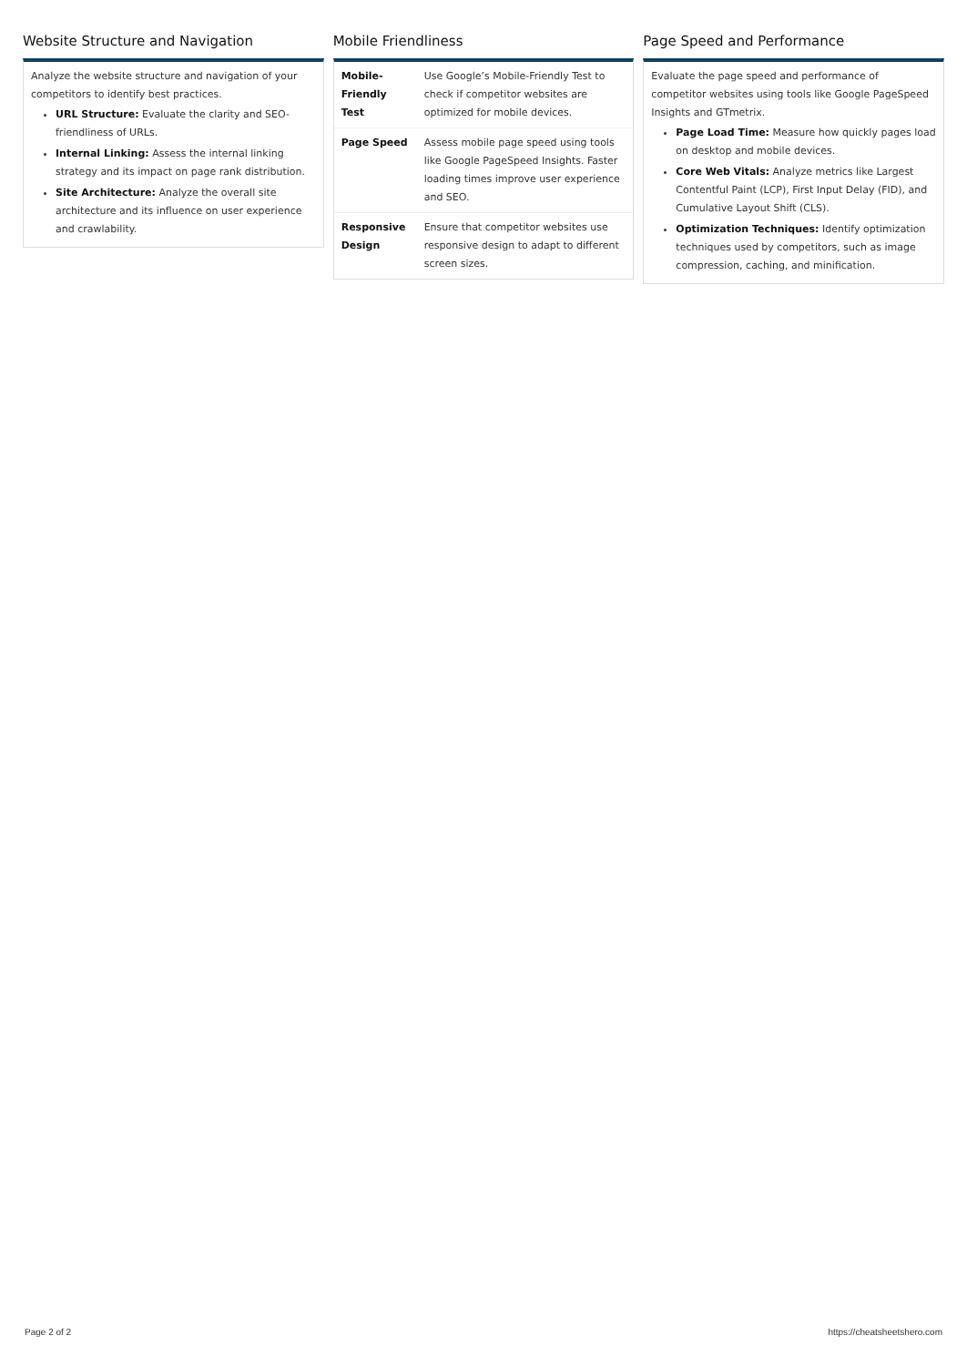Website Structure and Navigation
Analyze the website structure and navigation of your competitors to identify best practices.
URL Structure: Evaluate the clarity and SEO-friendliness of URLs.
Internal Linking: Assess the internal linking strategy and its impact on page rank distribution.
Site Architecture: Analyze the overall site architecture and its influence on user experience and crawlability.
Mobile Friendliness
| Mobile-Friendly Test | Use Google’s Mobile-Friendly Test to check if competitor websites are optimized for mobile devices. |
| Page Speed | Assess mobile page speed using tools like Google PageSpeed Insights. Faster loading times improve user experience and SEO. |
| Responsive Design | Ensure that competitor websites use responsive design to adapt to different screen sizes. |
Page Speed and Performance
Evaluate the page speed and performance of competitor websites using tools like Google PageSpeed Insights and GTmetrix.
Page Load Time: Measure how quickly pages load on desktop and mobile devices.
Core Web Vitals: Analyze metrics like Largest Contentful Paint (LCP), First Input Delay (FID), and Cumulative Layout Shift (CLS).
Optimization Techniques: Identify optimization techniques used by competitors, such as image compression, caching, and minification.
Page 2 of 2 https://cheatsheetshero.com